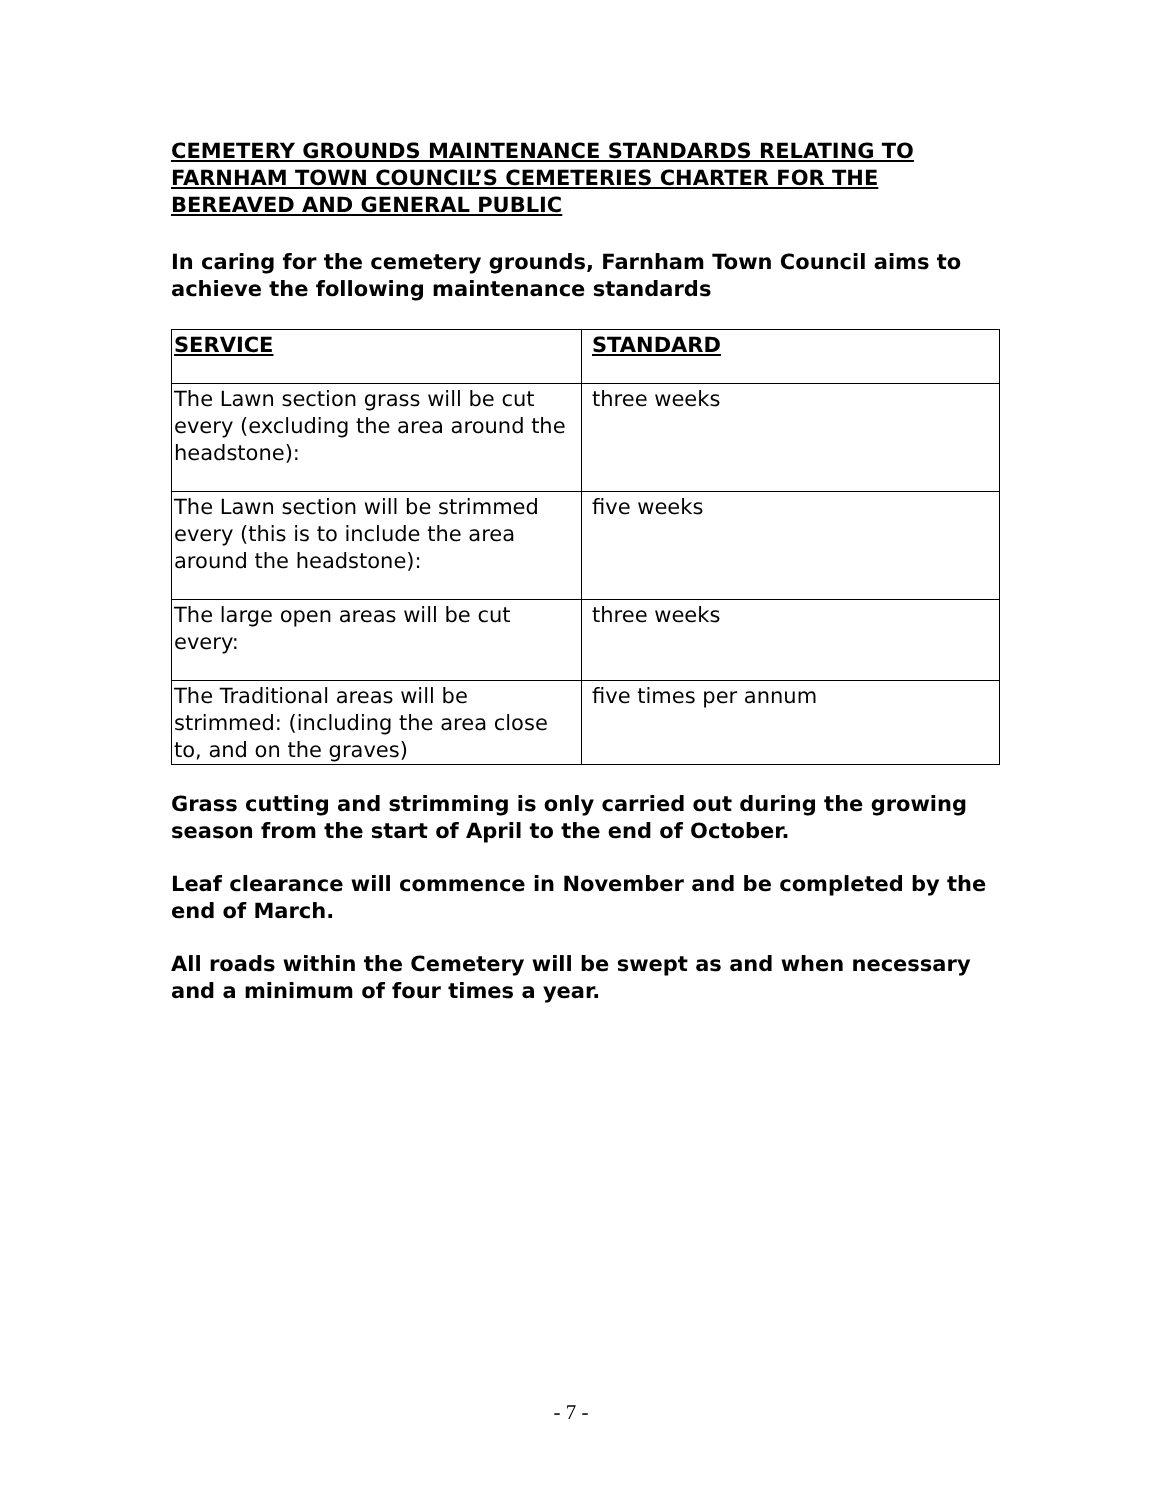CEMETERY GROUNDS MAINTENANCE STANDARDS RELATING TO FARNHAM TOWN COUNCIL’S CEMETERIES CHARTER FOR THE BEREAVED AND GENERAL PUBLIC
In caring for the cemetery grounds, Farnham Town Council aims to achieve the following maintenance standards
| SERVICE | STANDARD |
| --- | --- |
| The Lawn section grass will be cut every (excluding the area around the headstone): | three weeks |
| The Lawn section will be strimmed every (this is to include the area around the headstone): | five weeks |
| The large open areas will be cut every: | three weeks |
| The Traditional areas will be strimmed: (including the area close to, and on the graves) | five times per annum |
Grass cutting and strimming is only carried out during the growing season from the start of April to the end of October.
Leaf clearance will commence in November and be completed by the end of March.
All roads within the Cemetery will be swept as and when necessary and a minimum of four times a year.
- 7 -